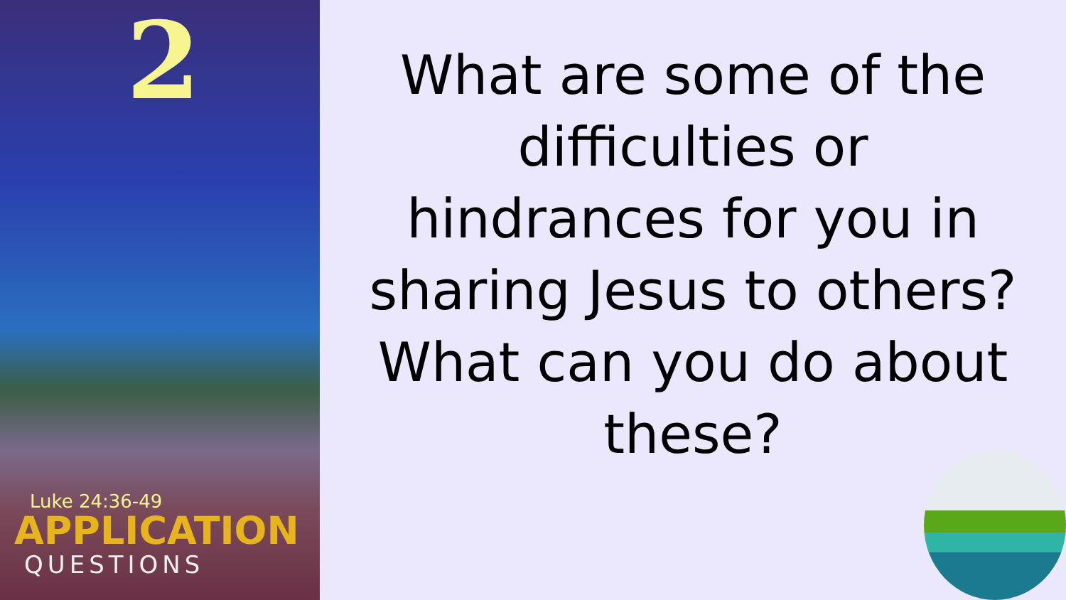2
Luke 24:36-49
APPLICATION
QUESTIONS
What are some of the difficulties or hindrances for you in sharing Jesus to others? What can you do about these?